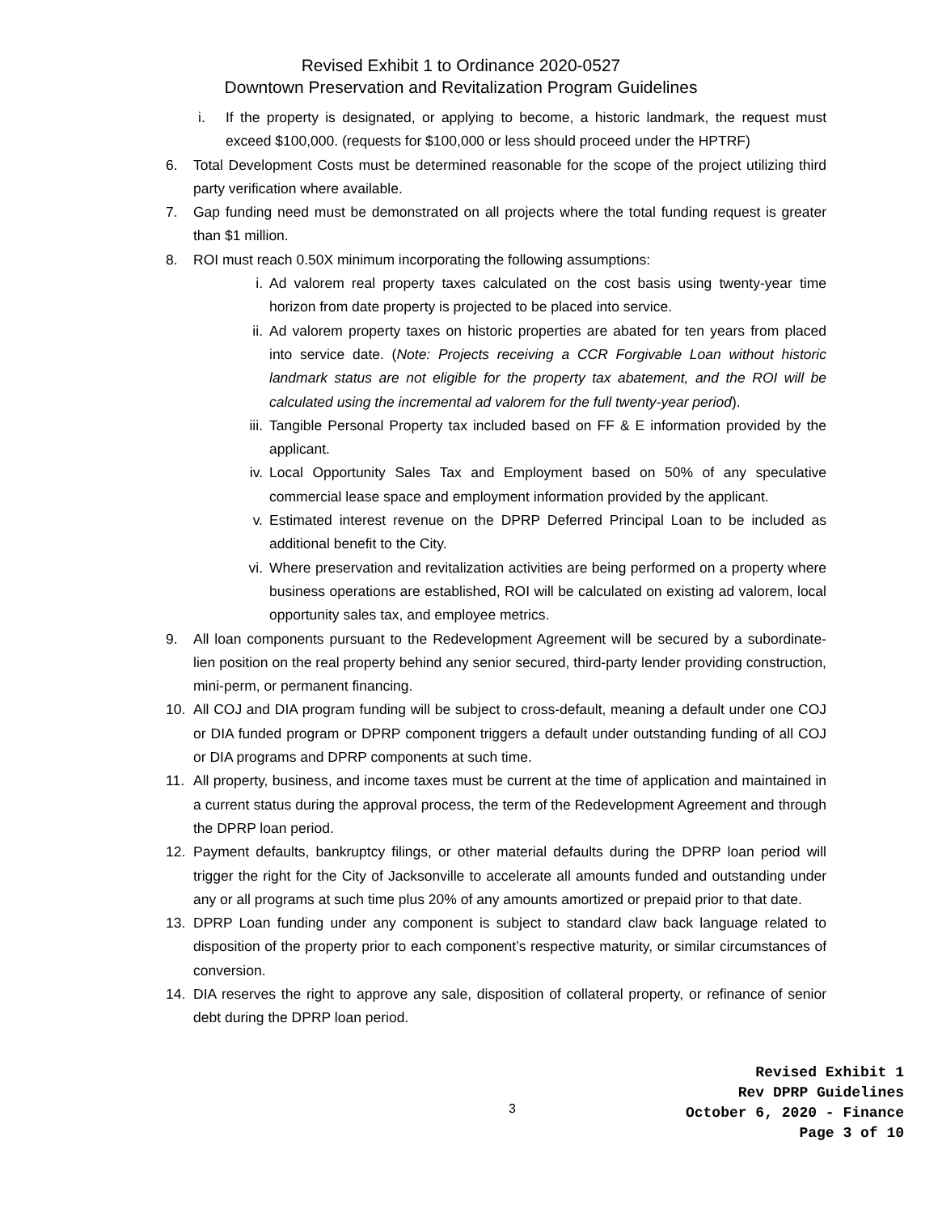Revised Exhibit 1 to Ordinance 2020-0527
Downtown Preservation and Revitalization Program Guidelines
i. If the property is designated, or applying to become, a historic landmark, the request must exceed $100,000. (requests for $100,000 or less should proceed under the HPTRF)
6. Total Development Costs must be determined reasonable for the scope of the project utilizing third party verification where available.
7. Gap funding need must be demonstrated on all projects where the total funding request is greater than $1 million.
8. ROI must reach 0.50X minimum incorporating the following assumptions:
i. Ad valorem real property taxes calculated on the cost basis using twenty-year time horizon from date property is projected to be placed into service.
ii. Ad valorem property taxes on historic properties are abated for ten years from placed into service date. (Note: Projects receiving a CCR Forgivable Loan without historic landmark status are not eligible for the property tax abatement, and the ROI will be calculated using the incremental ad valorem for the full twenty-year period).
iii.
Tangible Personal Property tax included based on FF & E information provided by the applicant.
iv. Local Opportunity Sales Tax and Employment based on 50% of any speculative commercial lease space and employment information provided by the applicant.
v. Estimated interest revenue on the DPRP Deferred Principal Loan to be included as additional benefit to the City.
vi. Where preservation and revitalization activities are being performed on a property where business operations are established, ROI will be calculated on existing ad valorem, local opportunity sales tax, and employee metrics.
9. All loan components pursuant to the Redevelopment Agreement will be secured by a subordinate-lien position on the real property behind any senior secured, third-party lender providing construction, mini-perm, or permanent financing.
10. All COJ and DIA program funding will be subject to cross-default, meaning a default under one COJ or DIA funded program or DPRP component triggers a default under outstanding funding of all COJ or DIA programs and DPRP components at such time.
11. All property, business, and income taxes must be current at the time of application and maintained in a current status during the approval process, the term of the Redevelopment Agreement and through the DPRP loan period.
12. Payment defaults, bankruptcy filings, or other material defaults during the DPRP loan period will trigger the right for the City of Jacksonville to accelerate all amounts funded and outstanding under any or all programs at such time plus 20% of any amounts amortized or prepaid prior to that date.
13. DPRP Loan funding under any component is subject to standard claw back language related to disposition of the property prior to each component’s respective maturity, or similar circumstances of conversion.
14. DIA reserves the right to approve any sale, disposition of collateral property, or refinance of senior debt during the DPRP loan period.
3
Revised Exhibit 1
Rev DPRP Guidelines
October 6, 2020 - Finance
Page 3 of 10